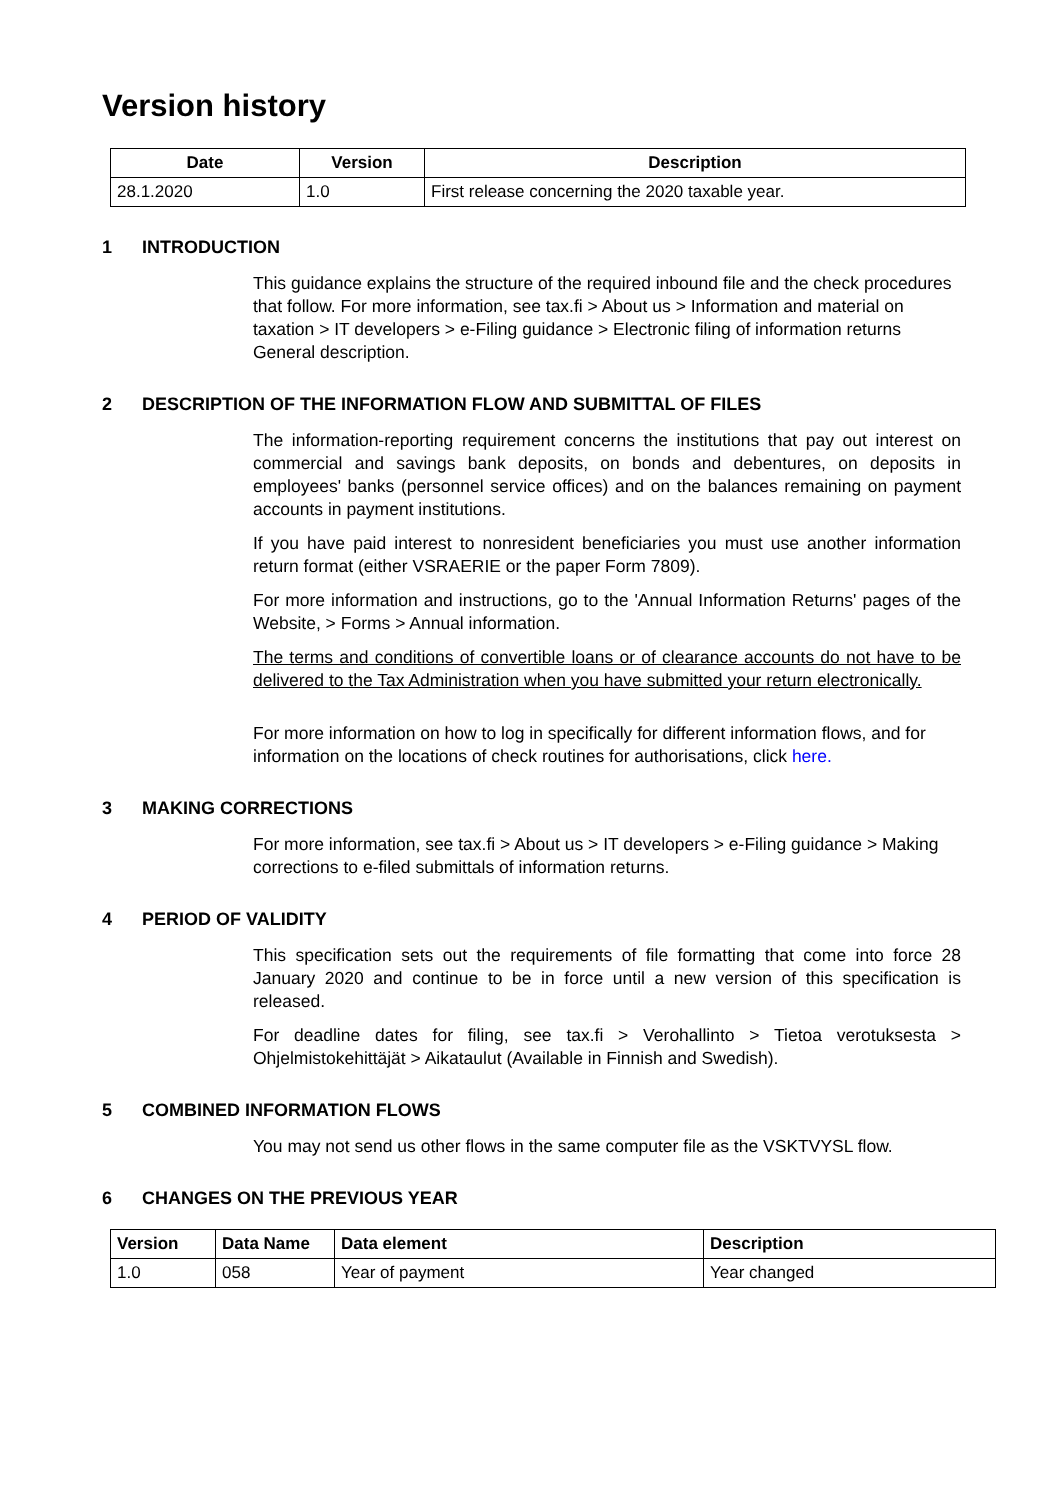Version history
| Date | Version | Description |
| --- | --- | --- |
| 28.1.2020 | 1.0 | First release concerning the 2020 taxable year. |
1 INTRODUCTION
This guidance explains the structure of the required inbound file and the check procedures that follow. For more information, see tax.fi > About us > Information and material on taxation > IT developers > e-Filing guidance > Electronic filing of information returns General description.
2 DESCRIPTION OF THE INFORMATION FLOW AND SUBMITTAL OF FILES
The information-reporting requirement concerns the institutions that pay out interest on commercial and savings bank deposits, on bonds and debentures, on deposits in employees' banks (personnel service offices) and on the balances remaining on payment accounts in payment institutions.
If you have paid interest to nonresident beneficiaries you must use another information return format (either VSRAERIE or the paper Form 7809).
For more information and instructions, go to the 'Annual Information Returns' pages of the Website, > Forms > Annual information.
The terms and conditions of convertible loans or of clearance accounts do not have to be delivered to the Tax Administration when you have submitted your return electronically.
For more information on how to log in specifically for different information flows, and for information on the locations of check routines for authorisations, click here.
3 MAKING CORRECTIONS
For more information, see tax.fi > About us > IT developers > e-Filing guidance > Making corrections to e-filed submittals of information returns.
4 PERIOD OF VALIDITY
This specification sets out the requirements of file formatting that come into force 28 January 2020 and continue to be in force until a new version of this specification is released.
For deadline dates for filing, see tax.fi > Verohallinto > Tietoa verotuksesta > Ohjelmistokehittäjät > Aikataulut (Available in Finnish and Swedish).
5 COMBINED INFORMATION FLOWS
You may not send us other flows in the same computer file as the VSKTVYSL flow.
6 CHANGES ON THE PREVIOUS YEAR
| Version | Data Name | Data element | Description |
| --- | --- | --- | --- |
| 1.0 | 058 | Year of payment | Year changed |